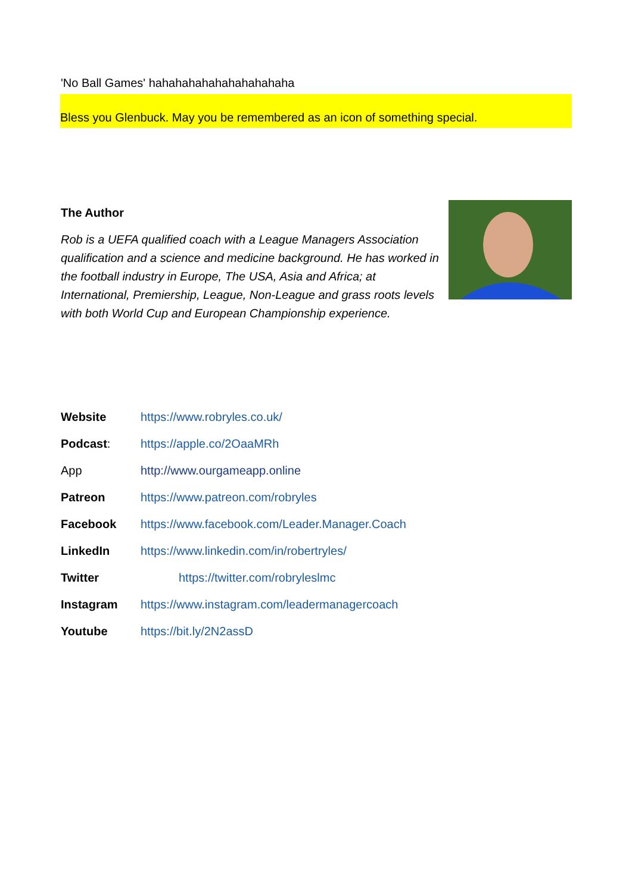'No Ball Games' hahahahahahahahahahaha
Bless you Glenbuck. May you be remembered as an icon of something special.
The Author
Rob is a UEFA qualified coach with a League Managers Association qualification and a science and medicine background. He has worked in the football industry in Europe, The USA, Asia and Africa; at International, Premiership, League, Non-League and grass roots levels with both World Cup and European Championship experience.
| Website | https://www.robryles.co.uk/ |
| Podcast : | https://apple.co/2OaaMRh |
| App | http://www.ourgameapp.online |
| Patreon | https://www.patreon.com/robryles |
| Facebook | https://www.facebook.com/Leader.Manager.Coach |
| LinkedIn | https://www.linkedin.com/in/robertryles/ |
| Twitter | https://twitter.com/robryleslmc |
| Instagram | https://www.instagram.com/leadermanagercoach |
| Youtube | https://bit.ly/2N2assD |